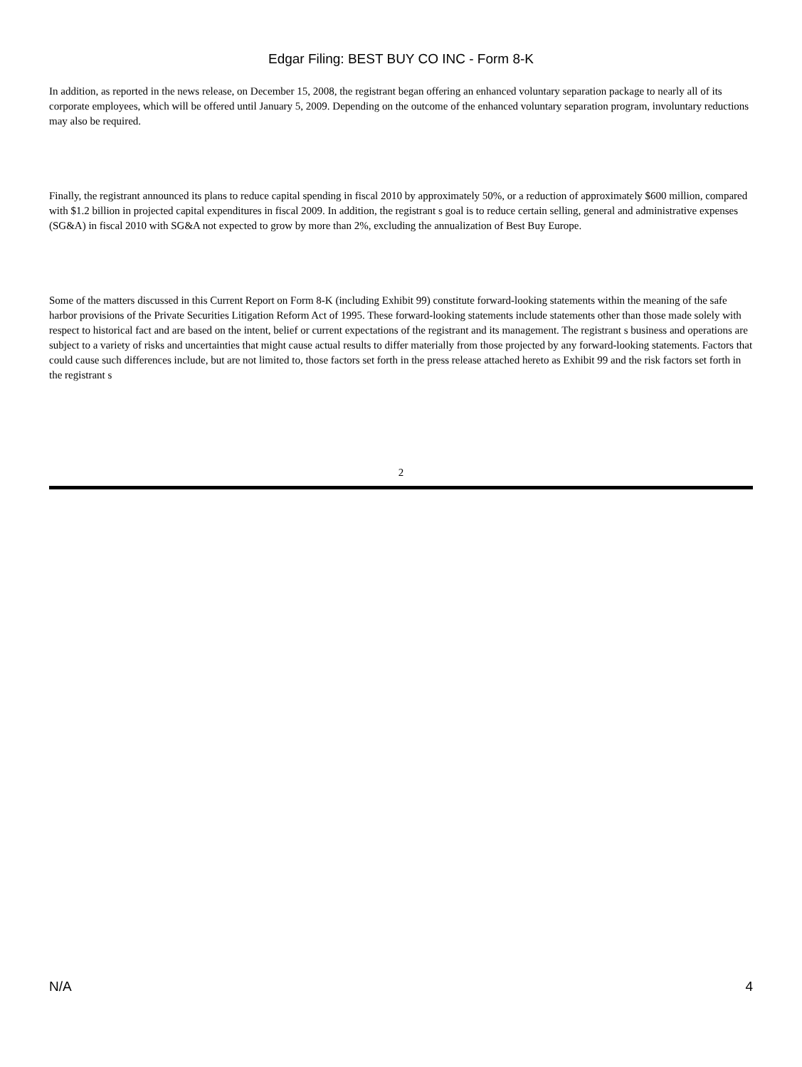Edgar Filing: BEST BUY CO INC - Form 8-K
In addition, as reported in the news release, on December 15, 2008, the registrant began offering an enhanced voluntary separation package to nearly all of its corporate employees, which will be offered until January 5, 2009. Depending on the outcome of the enhanced voluntary separation program, involuntary reductions may also be required.
Finally, the registrant announced its plans to reduce capital spending in fiscal 2010 by approximately 50%, or a reduction of approximately $600 million, compared with $1.2 billion in projected capital expenditures in fiscal 2009. In addition, the registrant s goal is to reduce certain selling, general and administrative expenses (SG&A) in fiscal 2010 with SG&A not expected to grow by more than 2%, excluding the annualization of Best Buy Europe.
Some of the matters discussed in this Current Report on Form 8-K (including Exhibit 99) constitute forward-looking statements within the meaning of the safe harbor provisions of the Private Securities Litigation Reform Act of 1995. These forward-looking statements include statements other than those made solely with respect to historical fact and are based on the intent, belief or current expectations of the registrant and its management. The registrant s business and operations are subject to a variety of risks and uncertainties that might cause actual results to differ materially from those projected by any forward-looking statements. Factors that could cause such differences include, but are not limited to, those factors set forth in the press release attached hereto as Exhibit 99 and the risk factors set forth in the registrant s
2
N/A 4